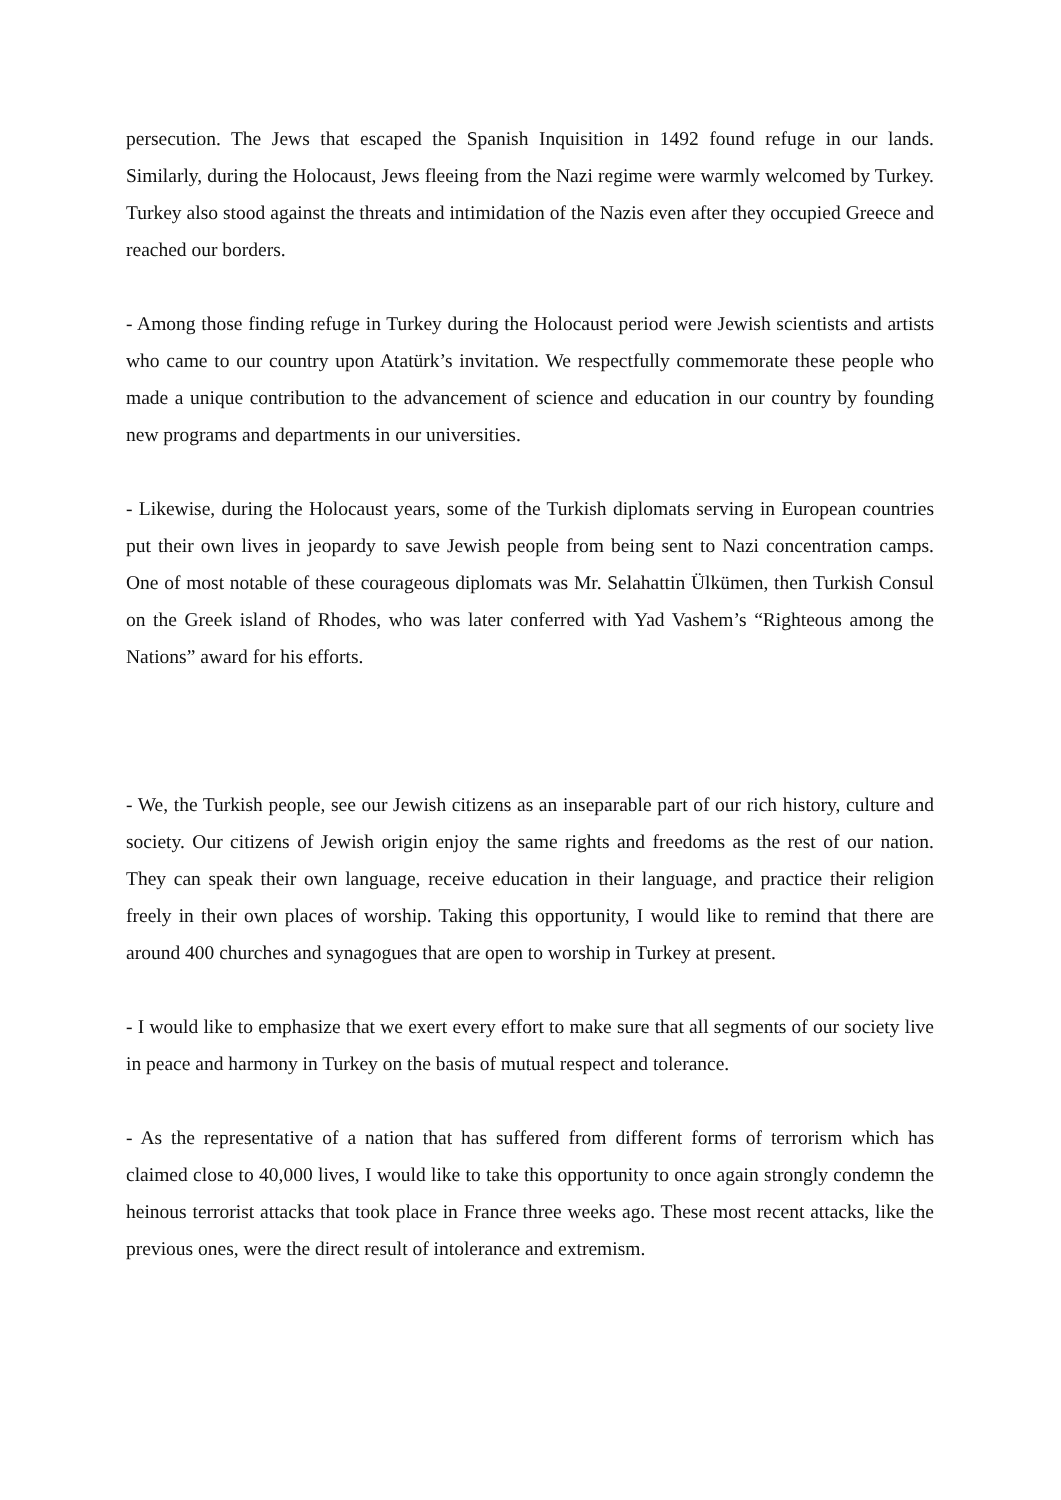persecution. The Jews that escaped the Spanish Inquisition in 1492 found refuge in our lands. Similarly, during the Holocaust, Jews fleeing from the Nazi regime were warmly welcomed by Turkey. Turkey also stood against the threats and intimidation of the Nazis even after they occupied Greece and reached our borders.
- Among those finding refuge in Turkey during the Holocaust period were Jewish scientists and artists who came to our country upon Atatürk’s invitation. We respectfully commemorate these people who made a unique contribution to the advancement of science and education in our country by founding new programs and departments in our universities.
- Likewise, during the Holocaust years, some of the Turkish diplomats serving in European countries put their own lives in jeopardy to save Jewish people from being sent to Nazi concentration camps. One of most notable of these courageous diplomats was Mr. Selahattin Ülkümen, then Turkish Consul on the Greek island of Rhodes, who was later conferred with Yad Vashem’s “Righteous among the Nations” award for his efforts.
- We, the Turkish people, see our Jewish citizens as an inseparable part of our rich history, culture and society. Our citizens of Jewish origin enjoy the same rights and freedoms as the rest of our nation. They can speak their own language, receive education in their language, and practice their religion freely in their own places of worship. Taking this opportunity, I would like to remind that there are around 400 churches and synagogues that are open to worship in Turkey at present.
- I would like to emphasize that we exert every effort to make sure that all segments of our society live in peace and harmony in Turkey on the basis of mutual respect and tolerance.
- As the representative of a nation that has suffered from different forms of terrorism which has claimed close to 40,000 lives, I would like to take this opportunity to once again strongly condemn the heinous terrorist attacks that took place in France three weeks ago. These most recent attacks, like the previous ones, were the direct result of intolerance and extremism.